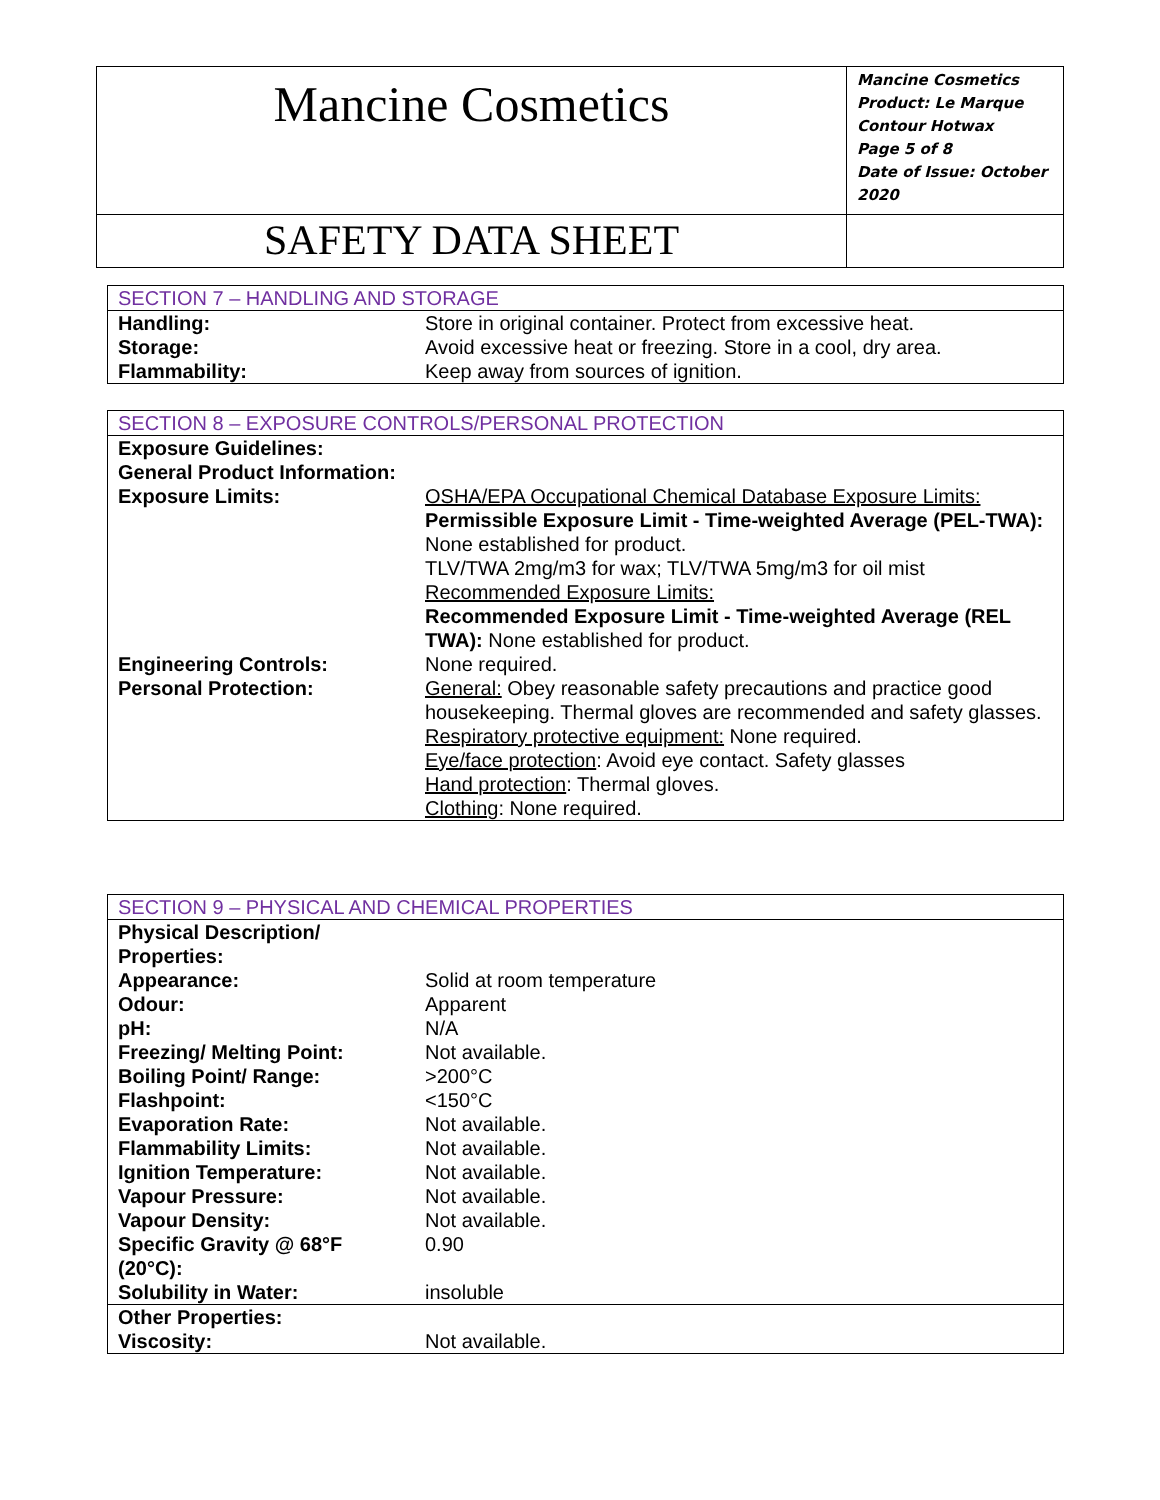| Mancine Cosmetics | Mancine Cosmetics Product: Le Marque Contour Hotwax Page 5 of 8 Date of Issue: October 2020 |
| SAFETY DATA SHEET | |
| SECTION 7 – HANDLING AND STORAGE | |
| Handling: | Store in original container. Protect from excessive heat. |
| Storage: | Avoid excessive heat or freezing. Store in a cool, dry area. |
| Flammability: | Keep away from sources of ignition. |
| SECTION 8 – EXPOSURE CONTROLS/PERSONAL PROTECTION | |
| Exposure Guidelines: General Product Information: | |
| Exposure Limits: | OSHA/EPA Occupational Chemical Database Exposure Limits: Permissible Exposure Limit - Time-weighted Average (PEL-TWA): None established for product. TLV/TWA 2mg/m3 for wax; TLV/TWA 5mg/m3 for oil mist Recommended Exposure Limits: Recommended Exposure Limit - Time-weighted Average (REL TWA): None established for product. |
| Engineering Controls: | None required. |
| Personal Protection: | General: Obey reasonable safety precautions and practice good housekeeping. Thermal gloves are recommended and safety glasses. Respiratory protective equipment: None required. Eye/face protection : Avoid eye contact. Safety glasses Hand protection : Thermal gloves. Clothing : None required. |
| SECTION 9 – PHYSICAL AND CHEMICAL PROPERTIES | |
| Physical Description/ Properties: | |
| Appearance: | Solid at room temperature |
| Odour: | Apparent |
| pH: | N/A |
| Freezing/ Melting Point: | Not available. |
| Boiling Point/ Range: | >200°C |
| Flashpoint: | <150°C |
| Evaporation Rate: | Not available. |
| Flammability Limits: | Not available. |
| Ignition Temperature: | Not available. |
| Vapour Pressure: | Not available. |
| Vapour Density: | Not available. |
| Specific Gravity @ 68°F (20°C): | 0.90 |
| Solubility in Water: | insoluble |
| Other Properties: | |
| Viscosity: | Not available. |